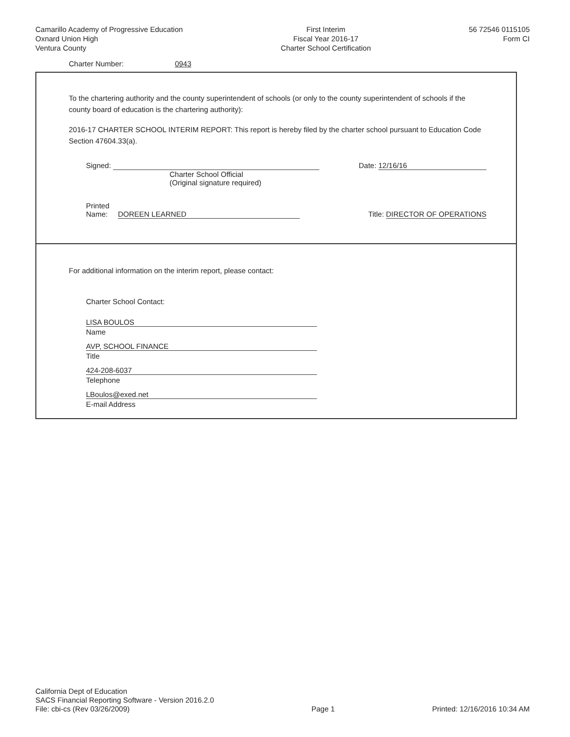Camarillo Academy of Progressive Education
Oxnard Union High
Ventura County
First Interim
Fiscal Year 2016-17
Charter School Certification
56 72546 0115105
Form CI
Charter Number: 0943
To the chartering authority and the county superintendent of schools (or only to the county superintendent of schools if the county board of education is the chartering authority):
2016-17 CHARTER SCHOOL INTERIM REPORT: This report is hereby filed by the charter school pursuant to Education Code Section 47604.33(a).
Signed:
Charter School Official
(Original signature required)
Date: 12/16/16
Printed
Name: DOREEN LEARNED
Title: DIRECTOR OF OPERATIONS
For additional information on the interim report, please contact:
Charter School Contact:
LISA BOULOS
Name
AVP, SCHOOL FINANCE
Title
424-208-6037
Telephone
LBoulos@exed.net
E-mail Address
California Dept of Education
SACS Financial Reporting Software - Version 2016.2.0
File: cbi-cs (Rev 03/26/2009)
Page 1
Printed: 12/16/2016 10:34 AM